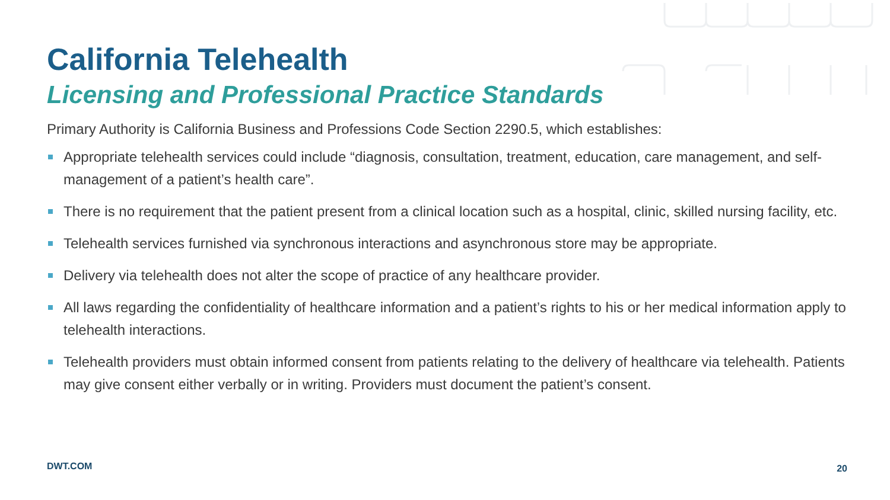California Telehealth
Licensing and Professional Practice Standards
Primary Authority is California Business and Professions Code Section 2290.5, which establishes:
Appropriate telehealth services could include “diagnosis, consultation, treatment, education, care management, and self-management of a patient’s health care”.
There is no requirement that the patient present from a clinical location such as a hospital, clinic, skilled nursing facility, etc.
Telehealth services furnished via synchronous interactions and asynchronous store may be appropriate.
Delivery via telehealth does not alter the scope of practice of any healthcare provider.
All laws regarding the confidentiality of healthcare information and a patient’s rights to his or her medical information apply to telehealth interactions.
Telehealth providers must obtain informed consent from patients relating to the delivery of healthcare via telehealth. Patients may give consent either verbally or in writing. Providers must document the patient’s consent.
DWT.COM 20